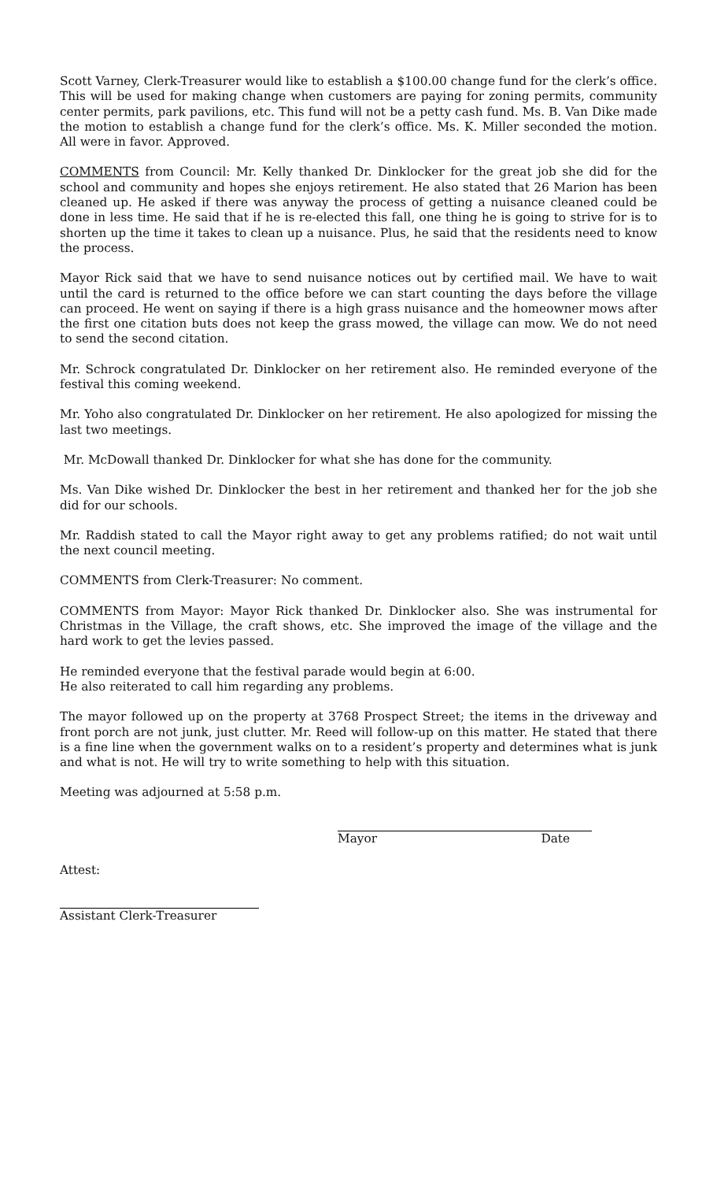Scott Varney, Clerk-Treasurer would like to establish a $100.00 change fund for the clerk’s office. This will be used for making change when customers are paying for zoning permits, community center permits, park pavilions, etc. This fund will not be a petty cash fund. Ms. B. Van Dike made the motion to establish a change fund for the clerk’s office. Ms. K. Miller seconded the motion. All were in favor. Approved.
COMMENTS from Council: Mr. Kelly thanked Dr. Dinklocker for the great job she did for the school and community and hopes she enjoys retirement. He also stated that 26 Marion has been cleaned up. He asked if there was anyway the process of getting a nuisance cleaned could be done in less time. He said that if he is re-elected this fall, one thing he is going to strive for is to shorten up the time it takes to clean up a nuisance. Plus, he said that the residents need to know the process.
Mayor Rick said that we have to send nuisance notices out by certified mail. We have to wait until the card is returned to the office before we can start counting the days before the village can proceed. He went on saying if there is a high grass nuisance and the homeowner mows after the first one citation buts does not keep the grass mowed, the village can mow. We do not need to send the second citation.
Mr. Schrock congratulated Dr. Dinklocker on her retirement also. He reminded everyone of the festival this coming weekend.
Mr. Yoho also congratulated Dr. Dinklocker on her retirement. He also apologized for missing the last two meetings.
Mr. McDowall thanked Dr. Dinklocker for what she has done for the community.
Ms. Van Dike wished Dr. Dinklocker the best in her retirement and thanked her for the job she did for our schools.
Mr. Raddish stated to call the Mayor right away to get any problems ratified; do not wait until the next council meeting.
COMMENTS from Clerk-Treasurer: No comment.
COMMENTS from Mayor: Mayor Rick thanked Dr. Dinklocker also. She was instrumental for Christmas in the Village, the craft shows, etc. She improved the image of the village and the hard work to get the levies passed.
He reminded everyone that the festival parade would begin at 6:00.
He also reiterated to call him regarding any problems.
The mayor followed up on the property at 3768 Prospect Street; the items in the driveway and front porch are not junk, just clutter. Mr. Reed will follow-up on this matter. He stated that there is a fine line when the government walks on to a resident’s property and determines what is junk and what is not. He will try to write something to help with this situation.
Meeting was adjourned at 5:58 p.m.
Mayor Date
Attest:
Assistant Clerk-Treasurer